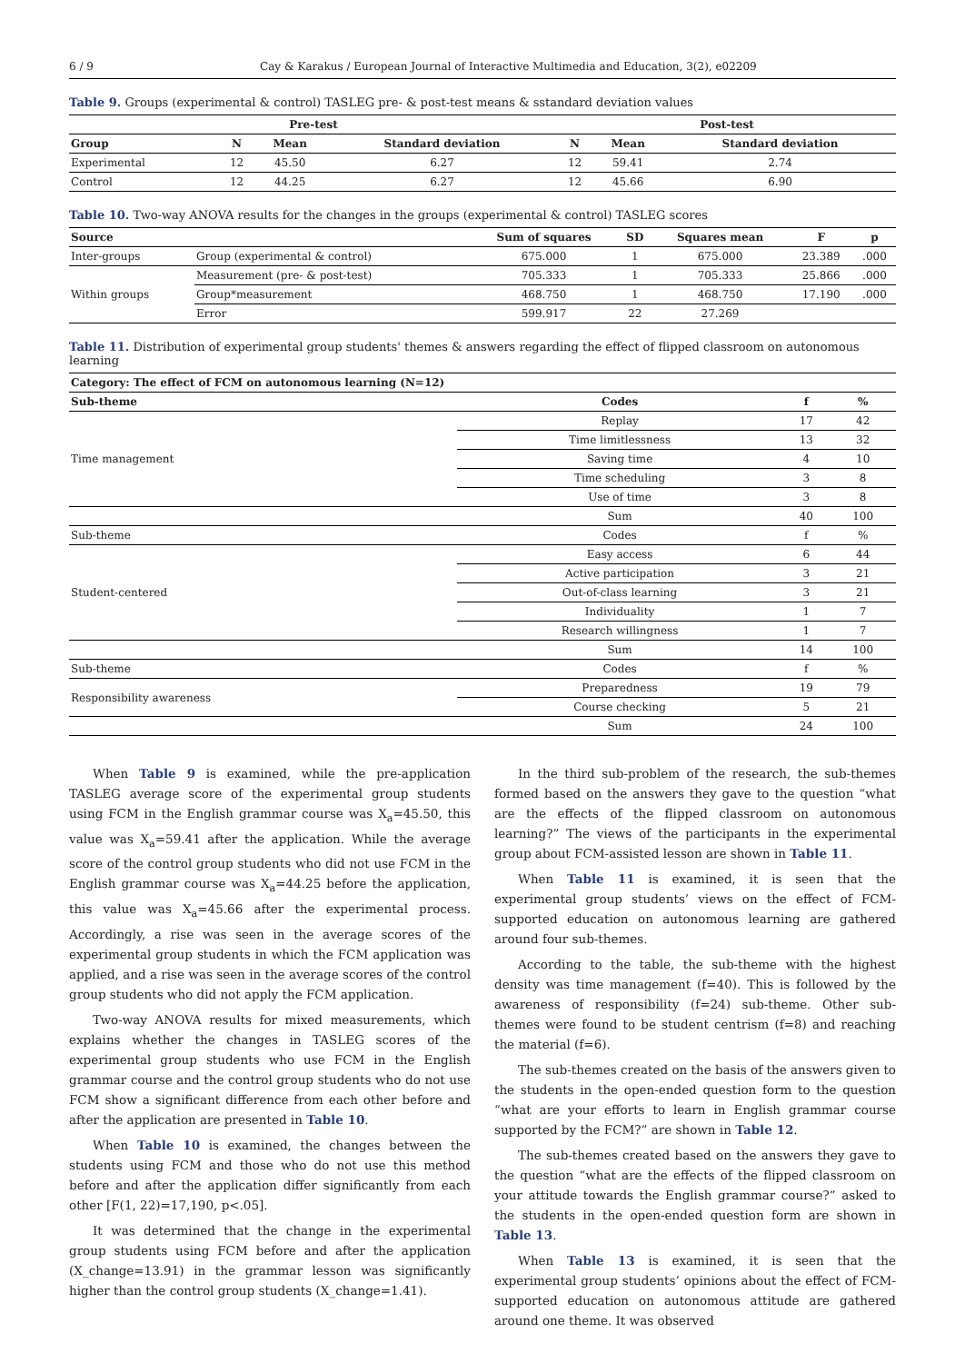6 / 9 Cay & Karakus / European Journal of Interactive Multimedia and Education, 3(2), e02209
Table 9. Groups (experimental & control) TASLEG pre- & post-test means & sstandard deviation values
| Pre-test | | | | Post-test | | |
| --- | --- | --- | --- | --- | --- | --- |
| Group | N | Mean | Standard deviation | N | Mean | Standard deviation |
| Experimental | 12 | 45.50 | 6.27 | 12 | 59.41 | 2.74 |
| Control | 12 | 44.25 | 6.27 | 12 | 45.66 | 6.90 |
Table 10. Two-way ANOVA results for the changes in the groups (experimental & control) TASLEG scores
| Source | | Sum of squares | SD | Squares mean | F | p |
| --- | --- | --- | --- | --- | --- | --- |
| Inter-groups | Group (experimental & control) | 675.000 | 1 | 675.000 | 23.389 | .000 |
| Within groups | Measurement (pre- & post-test) | 705.333 | 1 | 705.333 | 25.866 | .000 |
| | Group*measurement | 468.750 | 1 | 468.750 | 17.190 | .000 |
| | Error | 599.917 | 22 | 27.269 | | |
Table 11. Distribution of experimental group students' themes & answers regarding the effect of flipped classroom on autonomous learning
| Category: The effect of FCM on autonomous learning (N=12) | | | |
| --- | --- | --- | --- |
| Sub-theme | Codes | f | % |
| Time management | Replay | 17 | 42 |
| | Time limitlessness | 13 | 32 |
| | Saving time | 4 | 10 |
| | Time scheduling | 3 | 8 |
| | Use of time | 3 | 8 |
| | Sum | 40 | 100 |
| Sub-theme | Codes | f | % |
| Student-centered | Easy access | 6 | 44 |
| | Active participation | 3 | 21 |
| | Out-of-class learning | 3 | 21 |
| | Individuality | 1 | 7 |
| | Research willingness | 1 | 7 |
| | Sum | 14 | 100 |
| Sub-theme | Codes | f | % |
| Responsibility awareness | Preparedness | 19 | 79 |
| | Course checking | 5 | 21 |
| | Sum | 24 | 100 |
When Table 9 is examined, while the pre-application TASLEG average score of the experimental group students using FCM in the English grammar course was X<sub>a</sub>=45.50, this value was X<sub>a</sub>=59.41 after the application. While the average score of the control group students who did not use FCM in the English grammar course was X<sub>a</sub>=44.25 before the application, this value was X<sub>a</sub>=45.66 after the experimental process. Accordingly, a rise was seen in the average scores of the experimental group students in which the FCM application was applied, and a rise was seen in the average scores of the control group students who did not apply the FCM application.
Two-way ANOVA results for mixed measurements, which explains whether the changes in TASLEG scores of the experimental group students who use FCM in the English grammar course and the control group students who do not use FCM show a significant difference from each other before and after the application are presented in Table 10.
When Table 10 is examined, the changes between the students using FCM and those who do not use this method before and after the application differ significantly from each other [F(1, 22)=17,190, p<.05].
It was determined that the change in the experimental group students using FCM before and after the application (X_change=13.91) in the grammar lesson was significantly higher than the control group students (X_change=1.41).
In the third sub-problem of the research, the sub-themes formed based on the answers they gave to the question “what are the effects of the flipped classroom on autonomous learning?” The views of the participants in the experimental group about FCM-assisted lesson are shown in Table 11.
When Table 11 is examined, it is seen that the experimental group students’ views on the effect of FCM-supported education on autonomous learning are gathered around four sub-themes.
According to the table, the sub-theme with the highest density was time management (f=40). This is followed by the awareness of responsibility (f=24) sub-theme. Other sub-themes were found to be student centrism (f=8) and reaching the material (f=6).
The sub-themes created on the basis of the answers given to the students in the open-ended question form to the question “what are your efforts to learn in English grammar course supported by the FCM?” are shown in Table 12.
The sub-themes created based on the answers they gave to the question “what are the effects of the flipped classroom on your attitude towards the English grammar course?” asked to the students in the open-ended question form are shown in Table 13.
When Table 13 is examined, it is seen that the experimental group students’ opinions about the effect of FCM-supported education on autonomous attitude are gathered around one theme. It was observed